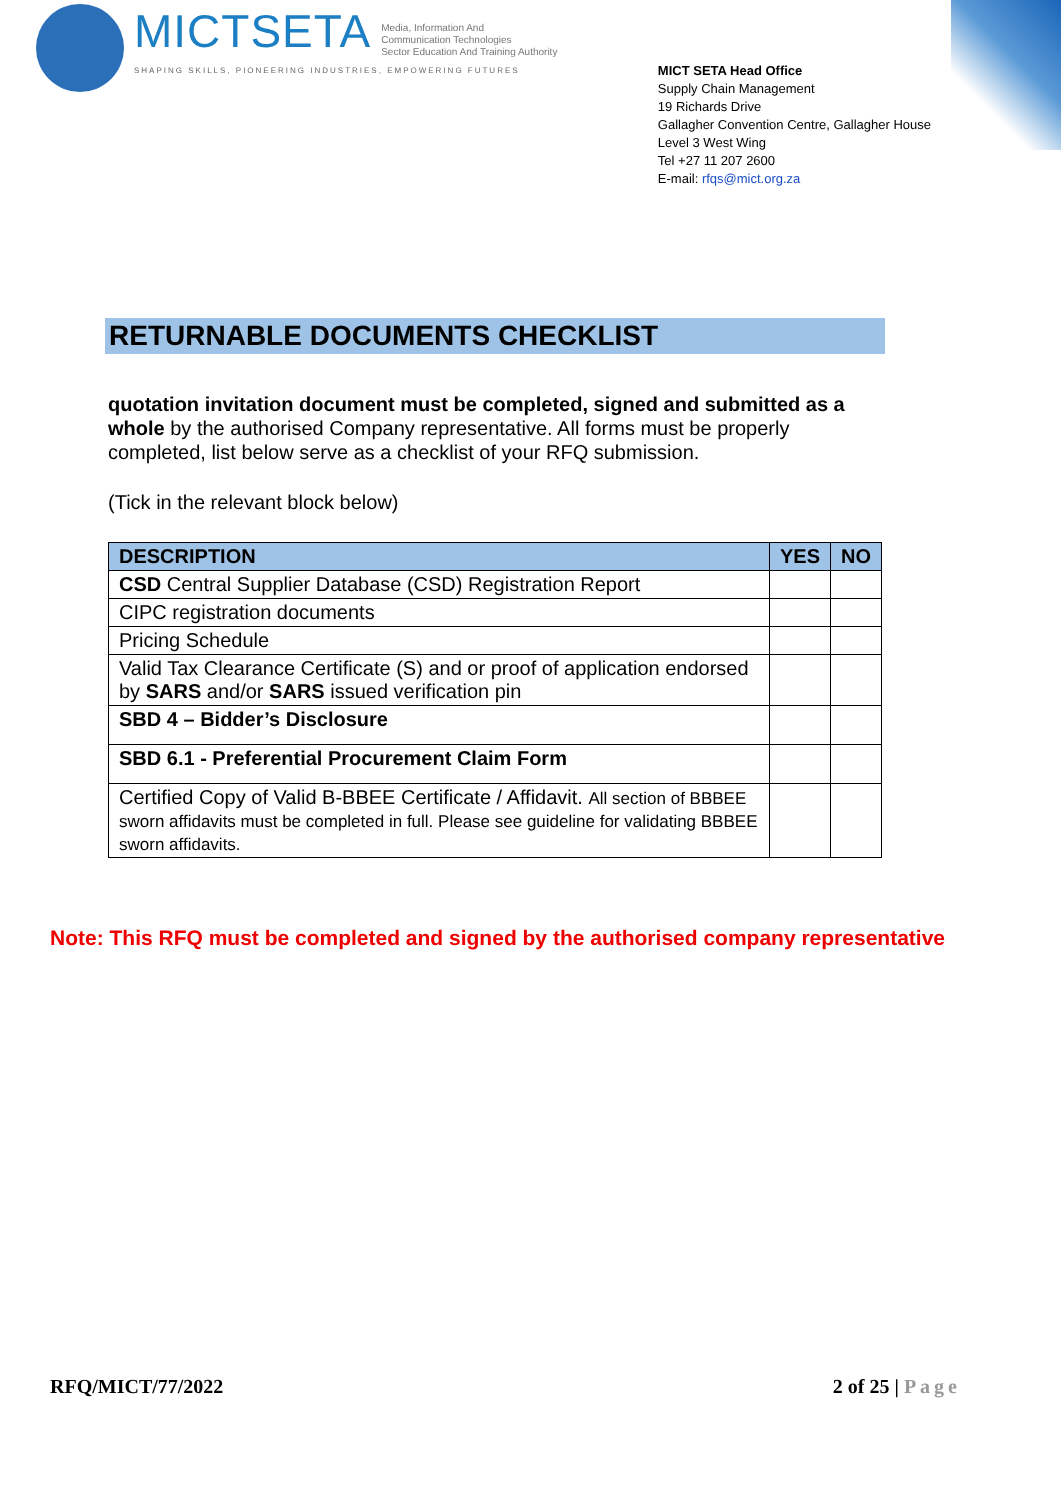MICTSETA
Media, Information And
Communication Technologies
Sector Education And Training Authority
SHAPING SKILLS, PIONEERING INDUSTRIES, EMPOWERING FUTURES
MICT SETA Head Office
Supply Chain Management
19 Richards Drive
Gallagher Convention Centre, Gallagher House
Level 3 West Wing
Tel +27 11 207 2600
E-mail: rfqs@mict.org.za
RETURNABLE DOCUMENTS CHECKLIST
quotation invitation document must be completed, signed and submitted as a whole by the authorised Company representative. All forms must be properly completed, list below serve as a checklist of your RFQ submission.
(Tick in the relevant block below)
| DESCRIPTION | YES | NO |
| --- | --- | --- |
| CSD Central Supplier Database (CSD) Registration Report | | |
| CIPC registration documents | | |
| Pricing Schedule | | |
| Valid Tax Clearance Certificate (S) and or proof of application endorsed by SARS and/or SARS issued verification pin | | |
| SBD 4 – Bidder’s Disclosure | | |
| SBD 6.1 - Preferential Procurement Claim Form | | |
| Certified Copy of Valid B-BBEE Certificate / Affidavit. All section of BBBEE sworn affidavits must be completed in full. Please see guideline for validating BBBEE sworn affidavits. | | |
Note: This RFQ must be completed and signed by the authorised company representative
RFQ/MICT/77/2022 2 of 25 | Page